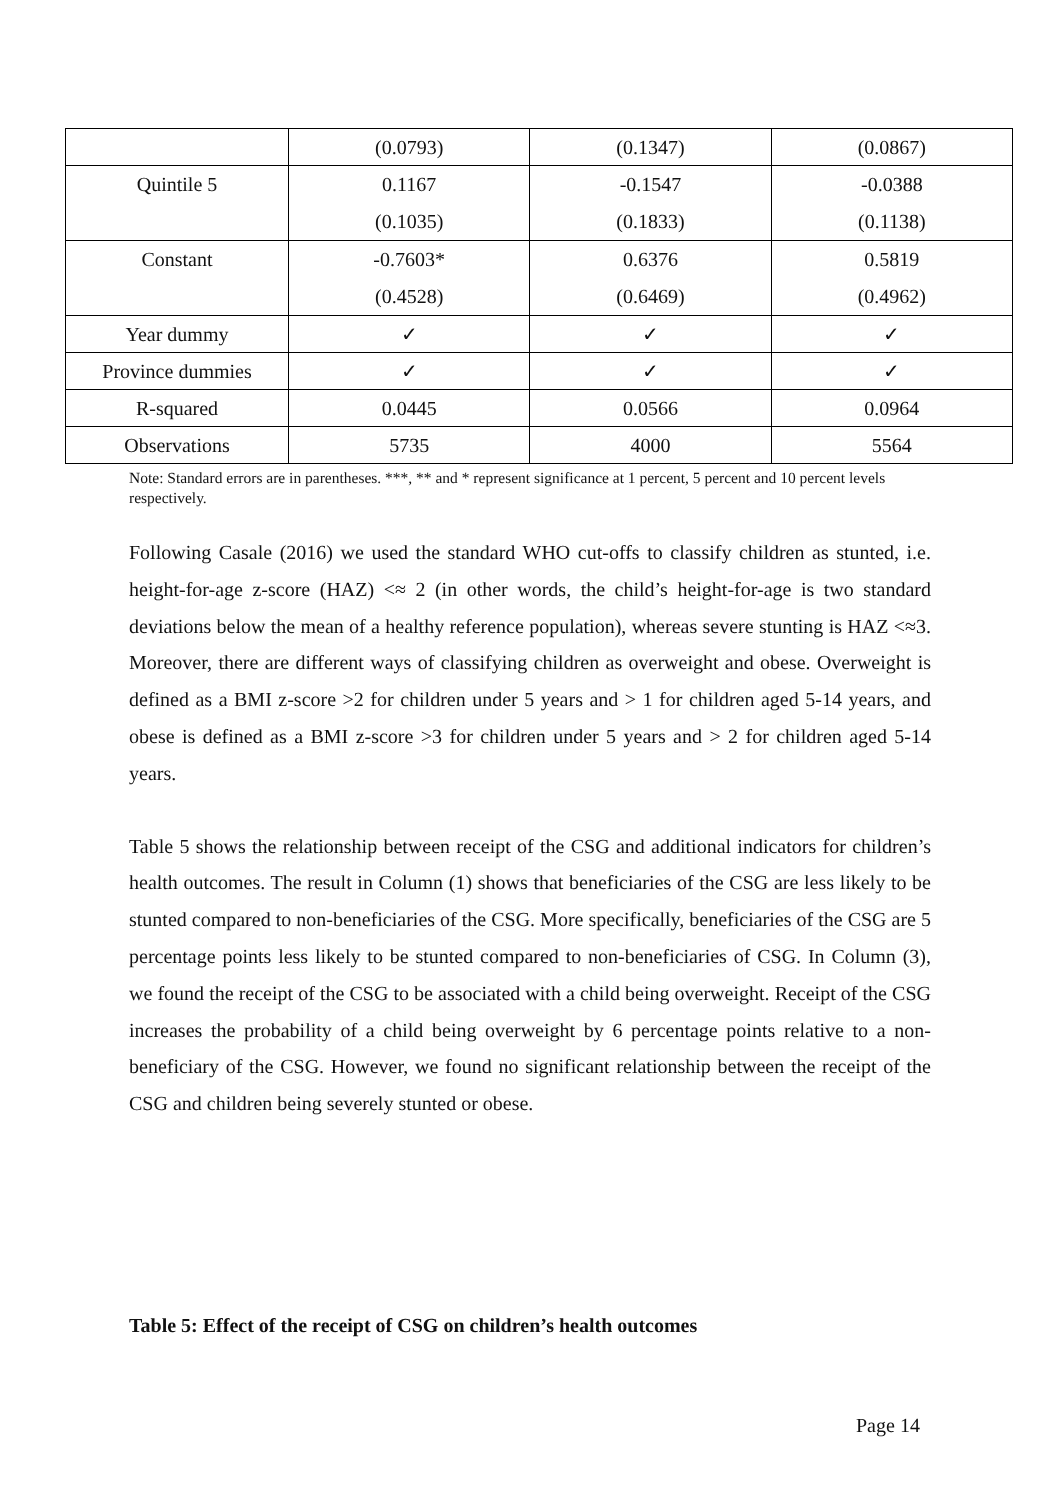| | (0.0793) | (0.1347) | (0.0867) |
| Quintile 5 | 0.1167 (0.1035) | -0.1547 (0.1833) | -0.0388 (0.1138) |
| Constant | -0.7603* (0.4528) | 0.6376 (0.6469) | 0.5819 (0.4962) |
| Year dummy | ✓ | ✓ | ✓ |
| Province dummies | ✓ | ✓ | ✓ |
| R-squared | 0.0445 | 0.0566 | 0.0964 |
| Observations | 5735 | 4000 | 5564 |
Note: Standard errors are in parentheses. ***, ** and * represent significance at 1 percent, 5 percent and 10 percent levels respectively.
Following Casale (2016) we used the standard WHO cut-offs to classify children as stunted, i.e. height-for-age z-score (HAZ) <≈ 2 (in other words, the child’s height-for-age is two standard deviations below the mean of a healthy reference population), whereas severe stunting is HAZ <≈3. Moreover, there are different ways of classifying children as overweight and obese. Overweight is defined as a BMI z-score >2 for children under 5 years and > 1 for children aged 5-14 years, and obese is defined as a BMI z-score >3 for children under 5 years and > 2 for children aged 5-14 years.
Table 5 shows the relationship between receipt of the CSG and additional indicators for children’s health outcomes. The result in Column (1) shows that beneficiaries of the CSG are less likely to be stunted compared to non-beneficiaries of the CSG. More specifically, beneficiaries of the CSG are 5 percentage points less likely to be stunted compared to non-beneficiaries of CSG. In Column (3), we found the receipt of the CSG to be associated with a child being overweight. Receipt of the CSG increases the probability of a child being overweight by 6 percentage points relative to a non-beneficiary of the CSG. However, we found no significant relationship between the receipt of the CSG and children being severely stunted or obese.
Table 5: Effect of the receipt of CSG on children’s health outcomes
Page 14